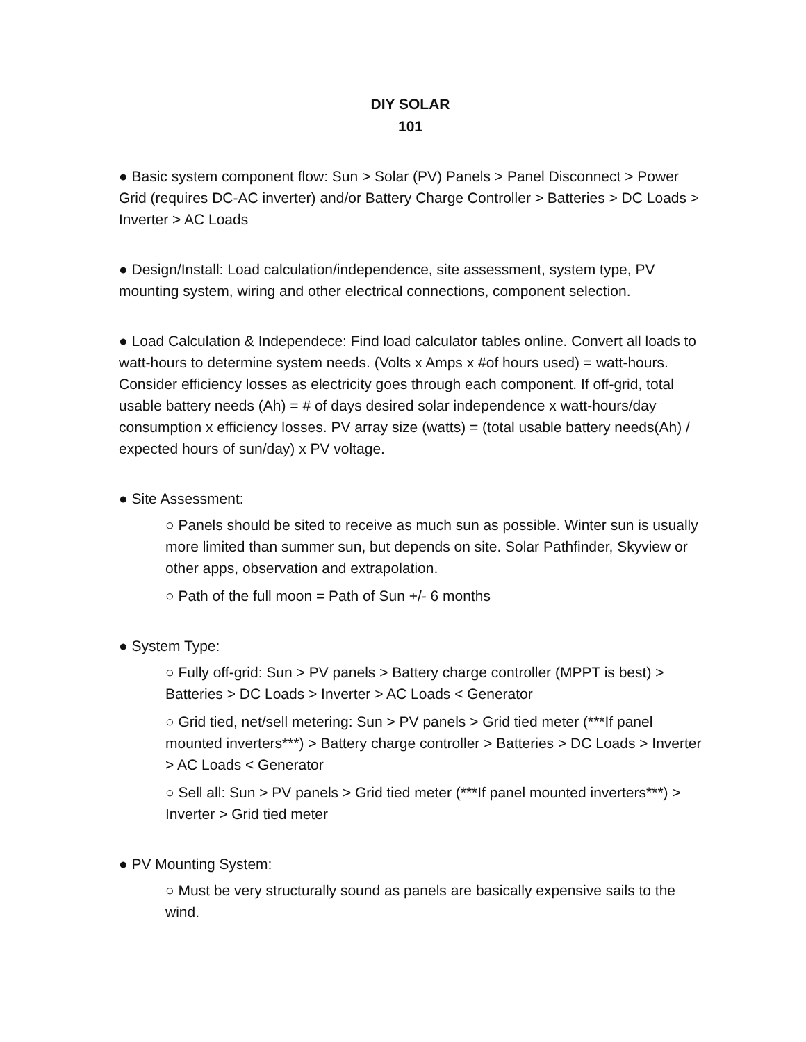DIY SOLAR
101
● Basic system component flow: Sun > Solar (PV) Panels > Panel Disconnect > Power Grid (requires DC-AC inverter) and/or Battery Charge Controller > Batteries > DC Loads > Inverter > AC Loads
● Design/Install: Load calculation/independence, site assessment, system type, PV mounting system, wiring and other electrical connections, component selection.
● Load Calculation & Independece: Find load calculator tables online. Convert all loads to watt-hours to determine system needs. (Volts x Amps x #of hours used) = watt-hours. Consider efficiency losses as electricity goes through each component. If off-grid, total usable battery needs (Ah) = # of days desired solar independence x watt-hours/day consumption x efficiency losses. PV array size (watts) = (total usable battery needs(Ah) / expected hours of sun/day) x PV voltage.
● Site Assessment:
○ Panels should be sited to receive as much sun as possible. Winter sun is usually more limited than summer sun, but depends on site. Solar Pathfinder, Skyview or other apps, observation and extrapolation.
○ Path of the full moon = Path of Sun +/- 6 months
● System Type:
○ Fully off-grid: Sun > PV panels > Battery charge controller (MPPT is best) > Batteries > DC Loads > Inverter > AC Loads < Generator
○ Grid tied, net/sell metering: Sun > PV panels > Grid tied meter (***If panel mounted inverters***) > Battery charge controller > Batteries > DC Loads > Inverter > AC Loads < Generator
○ Sell all: Sun > PV panels > Grid tied meter (***If panel mounted inverters***) > Inverter > Grid tied meter
● PV Mounting System:
○ Must be very structurally sound as panels are basically expensive sails to the wind.